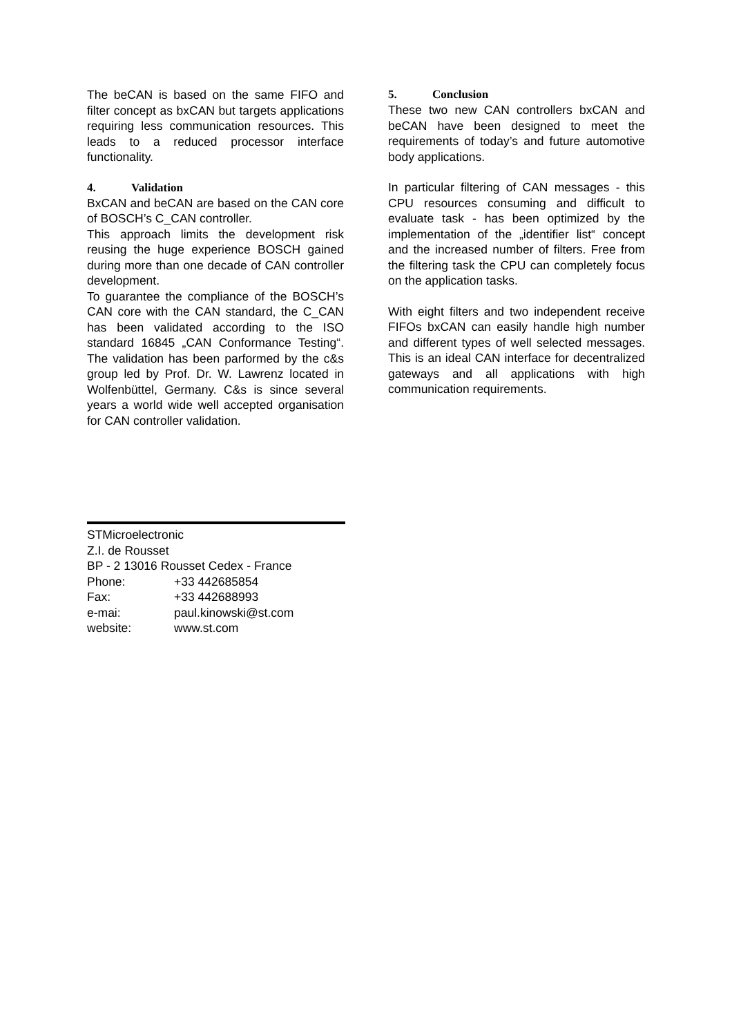The beCAN is based on the same FIFO and filter concept as bxCAN but targets applications requiring less communication resources. This leads to a reduced processor interface functionality.
4. Validation
BxCAN and beCAN are based on the CAN core of BOSCH’s C_CAN controller.
This approach limits the development risk reusing the huge experience BOSCH gained during more than one decade of CAN controller development.
To guarantee the compliance of the BOSCH’s CAN core with the CAN standard, the C_CAN has been validated according to the ISO standard 16845 „CAN Conformance Testing“. The validation has been parformed by the c&s group led by Prof. Dr. W. Lawrenz located in Wolfenbüttel, Germany. C&s is since several years a world wide well accepted organisation for CAN controller validation.
5. Conclusion
These two new CAN controllers bxCAN and beCAN have been designed to meet the requirements of today’s and future automotive body applications.
In particular filtering of CAN messages - this CPU resources consuming and difficult to evaluate task - has been optimized by the implementation of the „identifier list“ concept and the increased number of filters. Free from the filtering task the CPU can completely focus on the application tasks.
With eight filters and two independent receive FIFOs bxCAN can easily handle high number and different types of well selected messages. This is an ideal CAN interface for decentralized gateways and all applications with high communication requirements.
STMicroelectronic
Z.I. de Rousset
BP - 2 13016 Rousset Cedex - France
| Phone: | +33 442685854 |
| Fax: | +33 442688993 |
| e-mai: | paul.kinowski@st.com |
| website: | www.st.com |